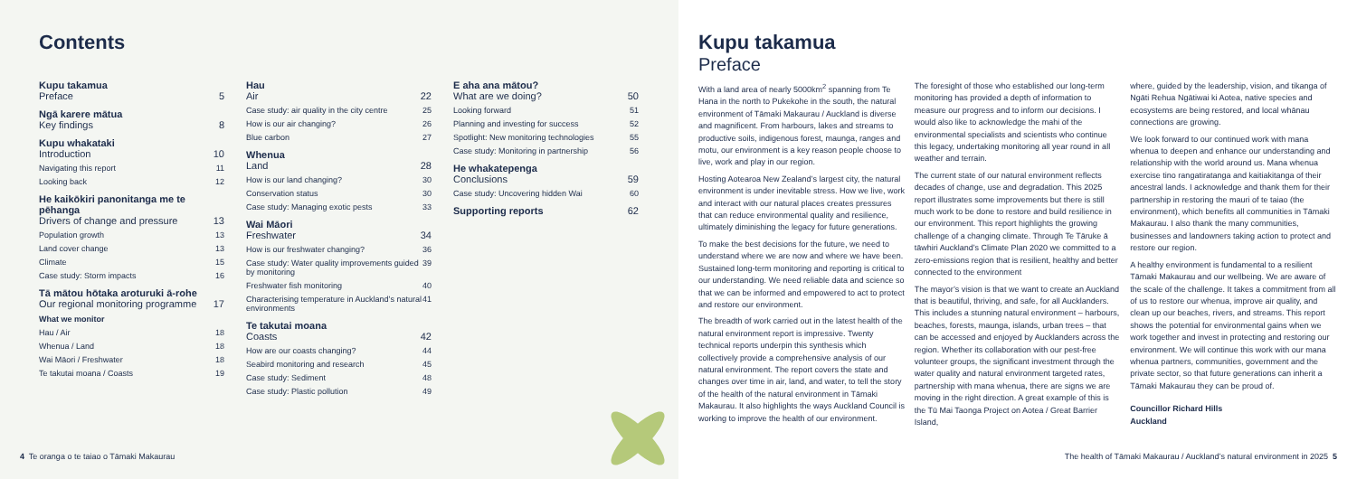Contents
Kupu takamua
Preface 5
Ngā karere mātua
Key findings 8
Kupu whakataki
Introduction 10
Navigating this report 11
Looking back 12
He kaikōkiri panonitanga me te pēhanga
Drivers of change and pressure 13
Population growth 13
Land cover change 13
Climate 15
Case study: Storm impacts 16
Tā mātou hōtaka aroturuki ā-rohe
Our regional monitoring programme 17
What we monitor
Hau / Air 18
Whenua / Land 18
Wai Māori / Freshwater 18
Te takutai moana / Coasts 19
Hau
Air 22
Case study: air quality in the city centre 25
How is our air changing? 26
Blue carbon 27
Whenua
Land 28
How is our land changing? 30
Conservation status 30
Case study: Managing exotic pests 33
Wai Māori
Freshwater 34
How is our freshwater changing? 36
Case study: Water quality improvements guided by monitoring 39
Freshwater fish monitoring 40
Characterising temperature in Auckland’s natural environments 41
Te takutai moana
Coasts 42
How are our coasts changing? 44
Seabird monitoring and research 45
Case study: Sediment 48
Case study: Plastic pollution 49
E aha ana mātou?
What are we doing? 50
Looking forward 51
Planning and investing for success 52
Spotlight: New monitoring technologies 55
Case study: Monitoring in partnership 56
He whakatepenga
Conclusions 59
Case study: Uncovering hidden Wai 60
Supporting reports 62
4 Te oranga o te taiao o Tāmaki Makaurau
Kupu takamua
Preface
With a land area of nearly 5000km<sup>2</sup> spanning from Te Hana in the north to Pukekohe in the south, the natural environment of Tāmaki Makaurau / Auckland is diverse and magnificent. From harbours, lakes and streams to productive soils, indigenous forest, maunga, ranges and motu, our environment is a key reason people choose to live, work and play in our region.
Hosting Aotearoa New Zealand’s largest city, the natural environment is under inevitable stress. How we live, work and interact with our natural places creates pressures that can reduce environmental quality and resilience, ultimately diminishing the legacy for future generations.
To make the best decisions for the future, we need to understand where we are now and where we have been. Sustained long-term monitoring and reporting is critical to our understanding. We need reliable data and science so that we can be informed and empowered to act to protect and restore our environment.
The breadth of work carried out in the latest health of the natural environment report is impressive. Twenty technical reports underpin this synthesis which collectively provide a comprehensive analysis of our natural environment. The report covers the state and changes over time in air, land, and water, to tell the story of the health of the natural environment in Tāmaki Makaurau. It also highlights the ways Auckland Council is working to improve the health of our environment.
The foresight of those who established our long-term monitoring has provided a depth of information to measure our progress and to inform our decisions. I would also like to acknowledge the mahi of the environmental specialists and scientists who continue this legacy, undertaking monitoring all year round in all weather and terrain.
The current state of our natural environment reflects decades of change, use and degradation. This 2025 report illustrates some improvements but there is still much work to be done to restore and build resilience in our environment. This report highlights the growing challenge of a changing climate. Through Te Tāruke ā tāwhiri Auckland’s Climate Plan 2020 we committed to a zero-emissions region that is resilient, healthy and better connected to the environment
The mayor’s vision is that we want to create an Auckland that is beautiful, thriving, and safe, for all Aucklanders. This includes a stunning natural environment – harbours, beaches, forests, maunga, islands, urban trees – that can be accessed and enjoyed by Aucklanders across the region. Whether its collaboration with our pest-free volunteer groups, the significant investment through the water quality and natural environment targeted rates, partnership with mana whenua, there are signs we are moving in the right direction. A great example of this is the Tū Mai Taonga Project on Aotea / Great Barrier Island,
where, guided by the leadership, vision, and tikanga of Ngāti Rehua Ngātiwai ki Aotea, native species and ecosystems are being restored, and local whānau connections are growing.
We look forward to our continued work with mana whenua to deepen and enhance our understanding and relationship with the world around us. Mana whenua exercise tino rangatiratanga and kaitiakitanga of their ancestral lands. I acknowledge and thank them for their partnership in restoring the mauri of te taiao (the environment), which benefits all communities in Tāmaki Makaurau. I also thank the many communities, businesses and landowners taking action to protect and restore our region.
A healthy environment is fundamental to a resilient Tāmaki Makaurau and our wellbeing. We are aware of the scale of the challenge. It takes a commitment from all of us to restore our whenua, improve air quality, and clean up our beaches, rivers, and streams. This report shows the potential for environmental gains when we work together and invest in protecting and restoring our environment. We will continue this work with our mana whenua partners, communities, government and the private sector, so that future generations can inherit a Tāmaki Makaurau they can be proud of.
Councillor Richard Hills
Auckland
The health of Tāmaki Makaurau / Auckland’s natural environment in 2025 5